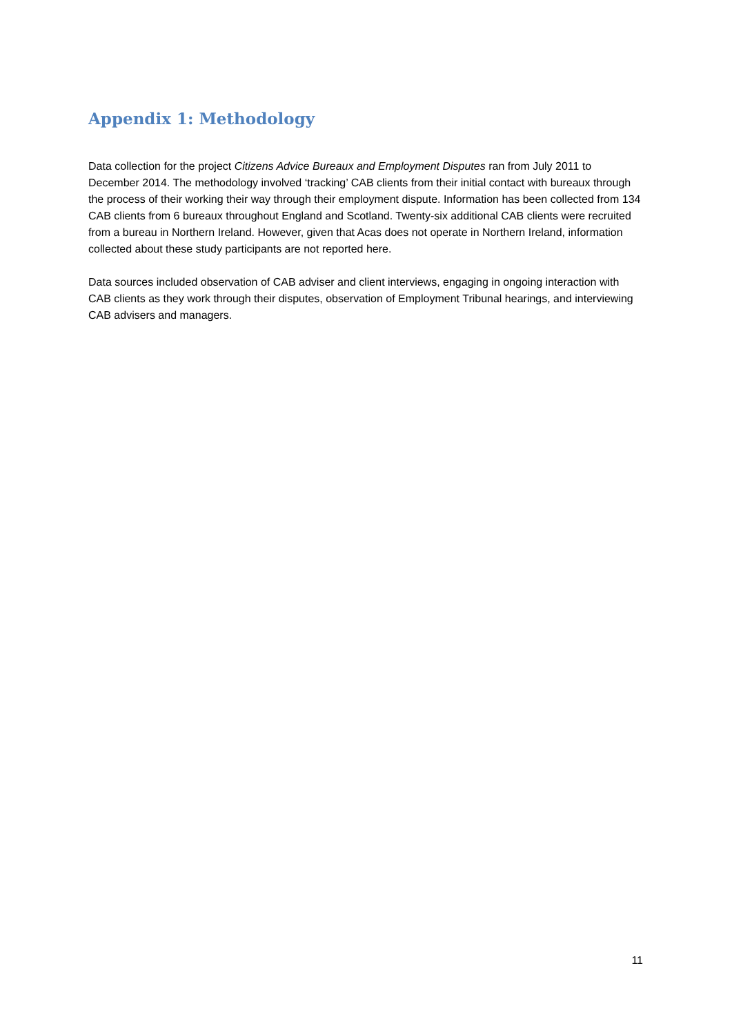Appendix 1: Methodology
Data collection for the project Citizens Advice Bureaux and Employment Disputes ran from July 2011 to December 2014. The methodology involved ‘tracking’ CAB clients from their initial contact with bureaux through the process of their working their way through their employment dispute. Information has been collected from 134 CAB clients from 6 bureaux throughout England and Scotland. Twenty-six additional CAB clients were recruited from a bureau in Northern Ireland. However, given that Acas does not operate in Northern Ireland, information collected about these study participants are not reported here.
Data sources included observation of CAB adviser and client interviews, engaging in ongoing interaction with CAB clients as they work through their disputes, observation of Employment Tribunal hearings, and interviewing CAB advisers and managers.
11